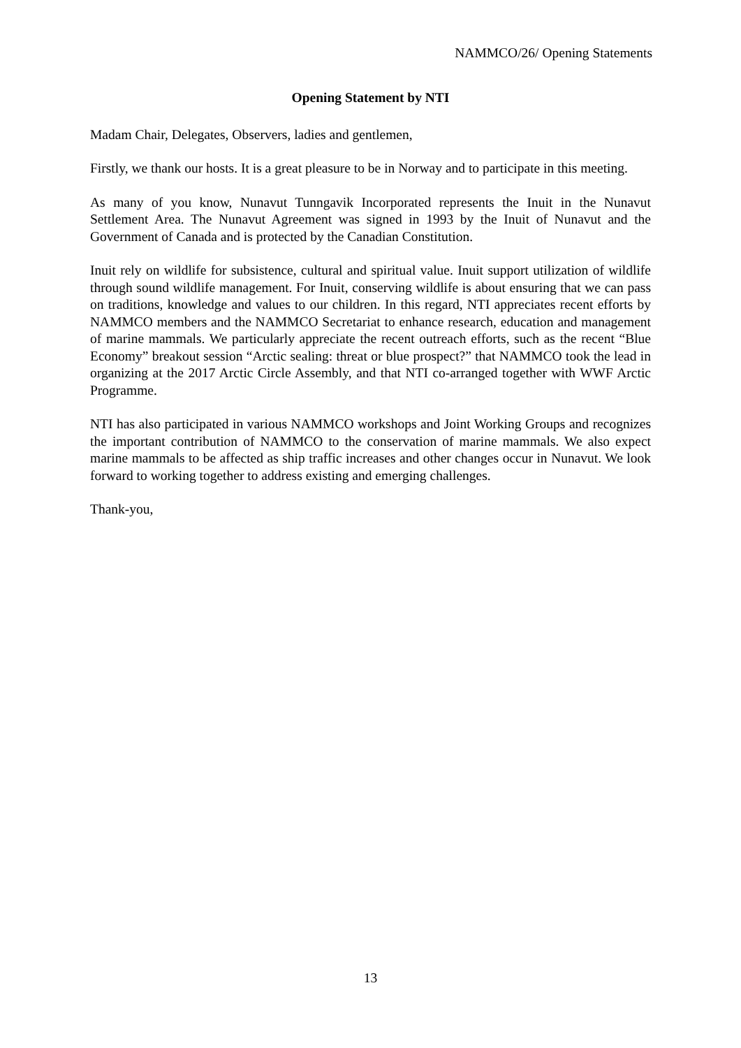NAMMCO/26/ Opening Statements
Opening Statement by NTI
Madam Chair, Delegates, Observers, ladies and gentlemen,
Firstly, we thank our hosts. It is a great pleasure to be in Norway and to participate in this meeting.
As many of you know, Nunavut Tunngavik Incorporated represents the Inuit in the Nunavut Settlement Area. The Nunavut Agreement was signed in 1993 by the Inuit of Nunavut and the Government of Canada and is protected by the Canadian Constitution.
Inuit rely on wildlife for subsistence, cultural and spiritual value. Inuit support utilization of wildlife through sound wildlife management. For Inuit, conserving wildlife is about ensuring that we can pass on traditions, knowledge and values to our children. In this regard, NTI appreciates recent efforts by NAMMCO members and the NAMMCO Secretariat to enhance research, education and management of marine mammals. We particularly appreciate the recent outreach efforts, such as the recent “Blue Economy” breakout session “Arctic sealing: threat or blue prospect?” that NAMMCO took the lead in organizing at the 2017 Arctic Circle Assembly, and that NTI co-arranged together with WWF Arctic Programme.
NTI has also participated in various NAMMCO workshops and Joint Working Groups and recognizes the important contribution of NAMMCO to the conservation of marine mammals. We also expect marine mammals to be affected as ship traffic increases and other changes occur in Nunavut. We look forward to working together to address existing and emerging challenges.
Thank-you,
13